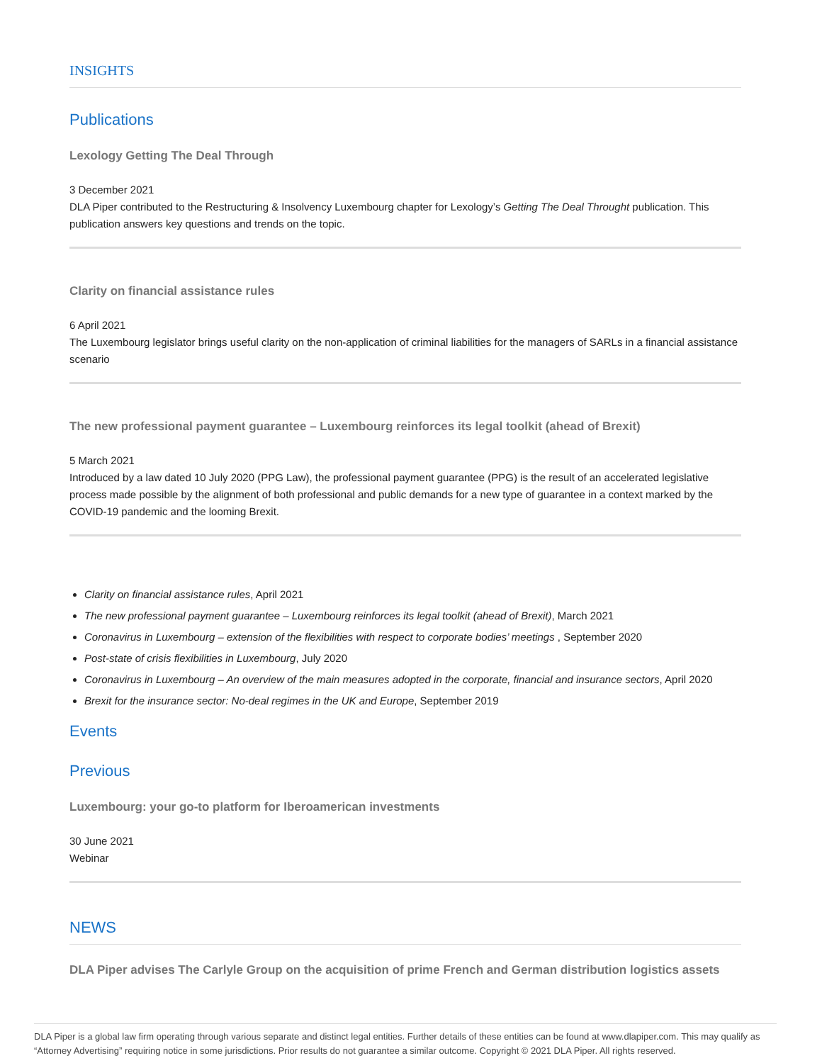INSIGHTS
Publications
Lexology Getting The Deal Through
3 December 2021
DLA Piper contributed to the Restructuring & Insolvency Luxembourg chapter for Lexology’s Getting The Deal Throught publication. This publication answers key questions and trends on the topic.
Clarity on financial assistance rules
6 April 2021
The Luxembourg legislator brings useful clarity on the non-application of criminal liabilities for the managers of SARLs in a financial assistance scenario
The new professional payment guarantee – Luxembourg reinforces its legal toolkit (ahead of Brexit)
5 March 2021
Introduced by a law dated 10 July 2020 (PPG Law), the professional payment guarantee (PPG) is the result of an accelerated legislative process made possible by the alignment of both professional and public demands for a new type of guarantee in a context marked by the COVID-19 pandemic and the looming Brexit.
Clarity on financial assistance rules, April 2021
The new professional payment guarantee – Luxembourg reinforces its legal toolkit (ahead of Brexit), March 2021
Coronavirus in Luxembourg – extension of the flexibilities with respect to corporate bodies’ meetings , September 2020
Post-state of crisis flexibilities in Luxembourg, July 2020
Coronavirus in Luxembourg – An overview of the main measures adopted in the corporate, financial and insurance sectors, April 2020
Brexit for the insurance sector: No-deal regimes in the UK and Europe, September 2019
Events
Previous
Luxembourg: your go-to platform for Iberoamerican investments
30 June 2021
Webinar
NEWS
DLA Piper advises The Carlyle Group on the acquisition of prime French and German distribution logistics assets
DLA Piper is a global law firm operating through various separate and distinct legal entities. Further details of these entities can be found at www.dlapiper.com. This may qualify as “Attorney Advertising” requiring notice in some jurisdictions. Prior results do not guarantee a similar outcome. Copyright © 2021 DLA Piper. All rights reserved.